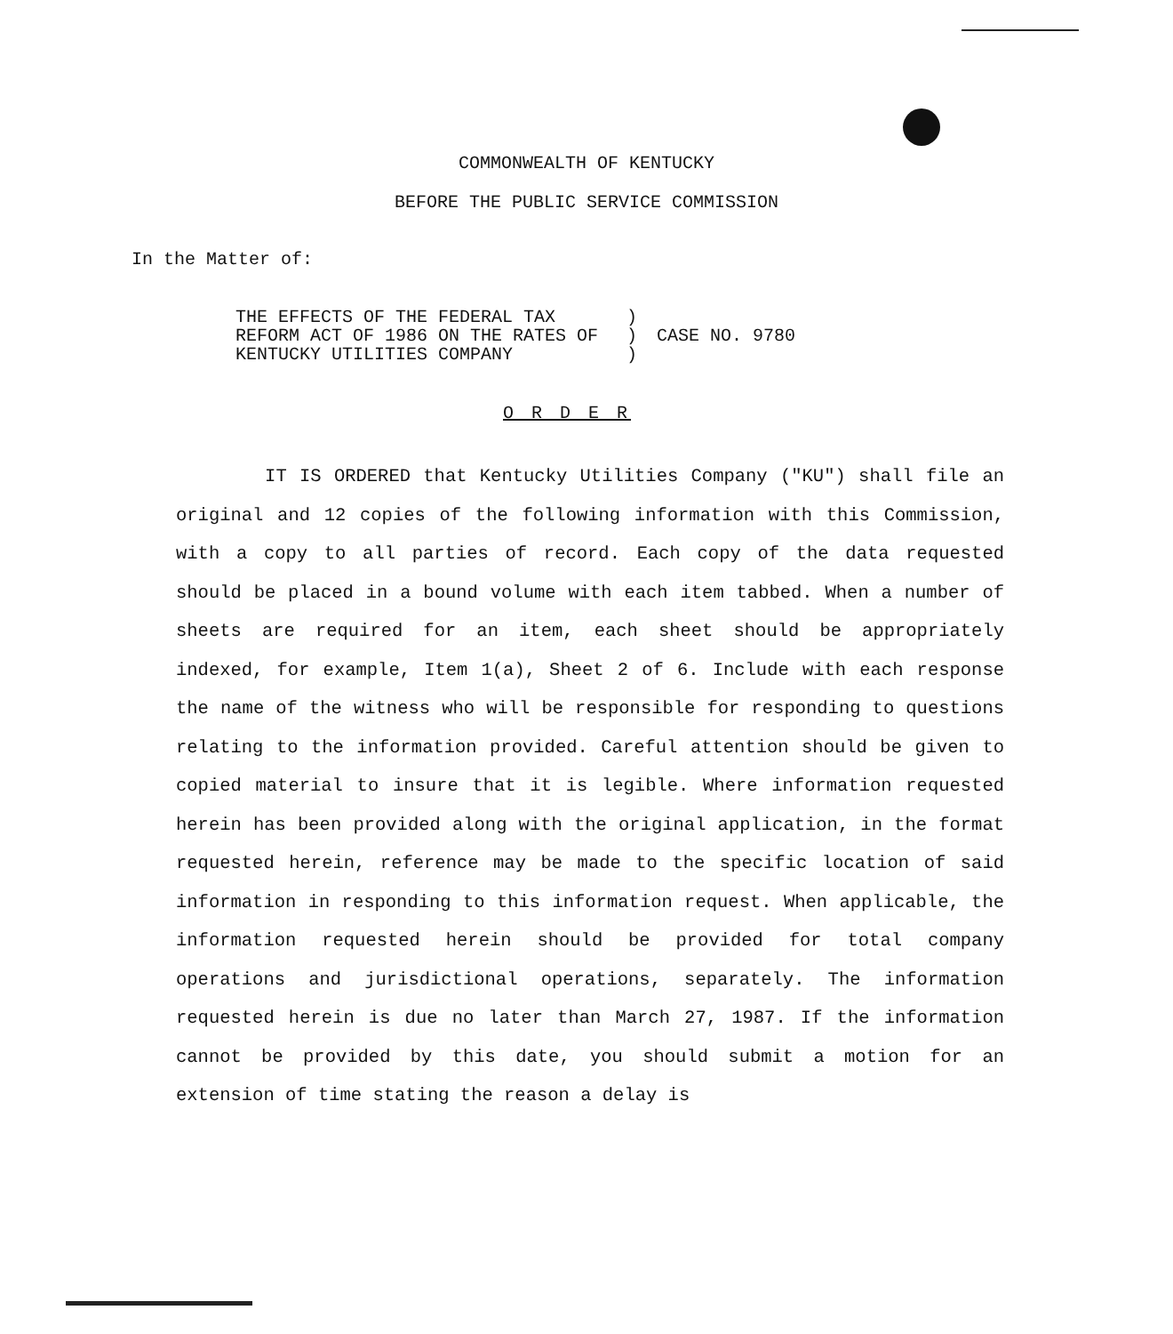COMMONWEALTH OF KENTUCKY
BEFORE THE PUBLIC SERVICE COMMISSION
In the Matter of:
| THE EFFECTS OF THE FEDERAL TAX REFORM ACT OF 1986 ON THE RATES OF KENTUCKY UTILITIES COMPANY | ) ) ) | CASE NO. 9780 |
O R D E R
IT IS ORDERED that Kentucky Utilities Company ("KU") shall file an original and 12 copies of the following information with this Commission, with a copy to all parties of record. Each copy of the data requested should be placed in a bound volume with each item tabbed. When a number of sheets are required for an item, each sheet should be appropriately indexed, for example, Item 1(a), Sheet 2 of 6. Include with each response the name of the witness who will be responsible for responding to questions relating to the information provided. Careful attention should be given to copied material to insure that it is legible. Where information requested herein has been provided along with the original application, in the format requested herein, reference may be made to the specific location of said information in responding to this information request. When applicable, the information requested herein should be provided for total company operations and jurisdictional operations, separately. The information requested herein is due no later than March 27, 1987. If the information cannot be provided by this date, you should submit a motion for an extension of time stating the reason a delay is